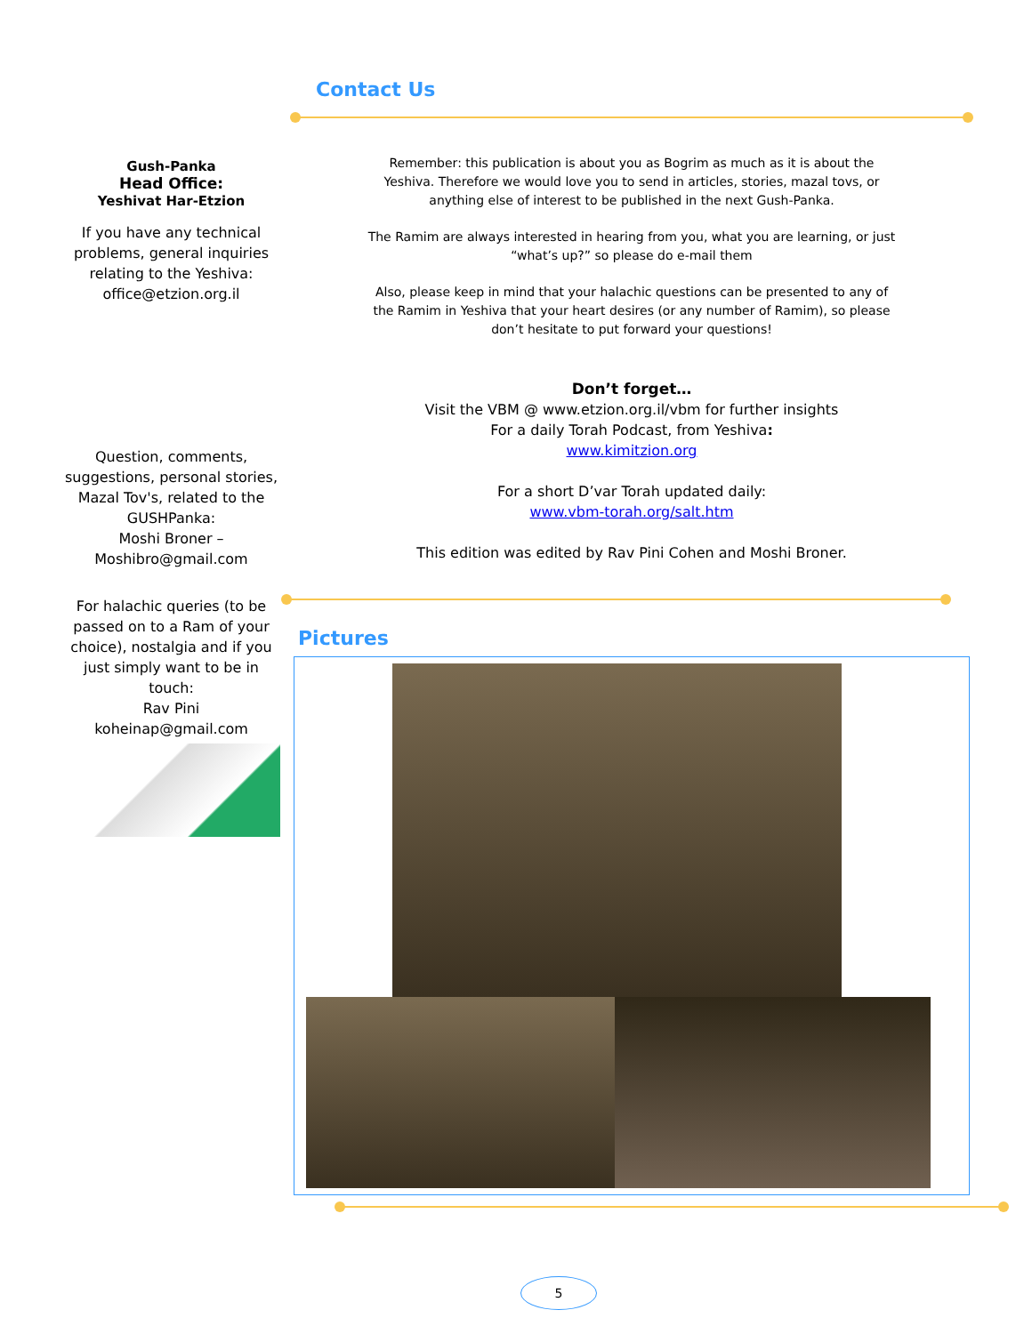Gush-Panka
Head Office:
Yeshivat Har-Etzion
If you have any technical problems, general inquiries relating to the Yeshiva:
office@etzion.org.il
Question, comments, suggestions, personal stories, Mazal Tov's, related to the GUSHPanka:
Moshi Broner –
Moshibro@gmail.com
For halachic queries (to be passed on to a Ram of your choice), nostalgia and if you just simply want to be in touch:
Rav Pini
koheinap@gmail.com
Contact Us
Remember: this publication is about you as Bogrim as much as it is about the Yeshiva. Therefore we would love you to send in articles, stories, mazal tovs, or anything else of interest to be published in the next Gush-Panka.
The Ramim are always interested in hearing from you, what you are learning, or just “what’s up?” so please do e-mail them
Also, please keep in mind that your halachic questions can be presented to any of the Ramim in Yeshiva that your heart desires (or any number of Ramim), so please don’t hesitate to put forward your questions!
Don’t forget…
Visit the VBM @ www.etzion.org.il/vbm for further insights
For a daily Torah Podcast, from Yeshiva:
www.kimitzion.org
For a short D’var Torah updated daily:
www.vbm-torah.org/salt.htm
This edition was edited by Rav Pini Cohen and Moshi Broner.
Pictures
5